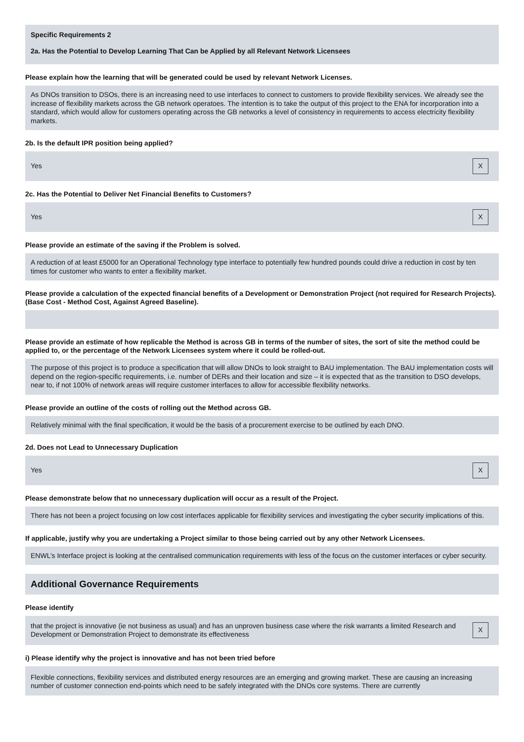Specific Requirements 2
2a. Has the Potential to Develop Learning That Can be Applied by all Relevant Network Licensees
Please explain how the learning that will be generated could be used by relevant Network Licenses.
As DNOs transition to DSOs, there is an increasing need to use interfaces to connect to customers to provide flexibility services. We already see the increase of flexibility markets across the GB network operatoes. The intention is to take the output of this project to the ENA for incorporation into a standard, which would allow for customers operating across the GB networks a level of consistency in requirements to access electricity flexibility markets.
2b. Is the default IPR position being applied?
Yes X
2c. Has the Potential to Deliver Net Financial Benefits to Customers?
Yes X
Please provide an estimate of the saving if the Problem is solved.
A reduction of at least £5000 for an Operational Technology type interface to potentially few hundred pounds could drive a reduction in cost by ten times for customer who wants to enter a flexibility market.
Please provide a calculation of the expected financial benefits of a Development or Demonstration Project (not required for Research Projects). (Base Cost - Method Cost, Against Agreed Baseline).
Please provide an estimate of how replicable the Method is across GB in terms of the number of sites, the sort of site the method could be applied to, or the percentage of the Network Licensees system where it could be rolled-out.
The purpose of this project is to produce a specification that will allow DNOs to look straight to BAU implementation. The BAU implementation costs will depend on the region-specific requirements, i.e. number of DERs and their location and size – it is expected that as the transition to DSO develops, near to, if not 100% of network areas will require customer interfaces to allow for accessible flexibility networks.
Please provide an outline of the costs of rolling out the Method across GB.
Relatively minimal with the final specification, it would be the basis of a procurement exercise to be outlined by each DNO.
2d. Does not Lead to Unnecessary Duplication
Yes X
Please demonstrate below that no unnecessary duplication will occur as a result of the Project.
There has not been a project focusing on low cost interfaces applicable for flexibility services and investigating the cyber security implications of this.
If applicable, justify why you are undertaking a Project similar to those being carried out by any other Network Licensees.
ENWL’s Interface project is looking at the centralised communication requirements with less of the focus on the customer interfaces or cyber security.
Additional Governance Requirements
Please identify
that the project is innovative (ie not business as usual) and has an unproven business case where the risk warrants a limited Research and Development or Demonstration Project to demonstrate its effectiveness X
i) Please identify why the project is innovative and has not been tried before
Flexible connections, flexibility services and distributed energy resources are an emerging and growing market. These are causing an increasing number of customer connection end-points which need to be safely integrated with the DNOs core systems. There are currently